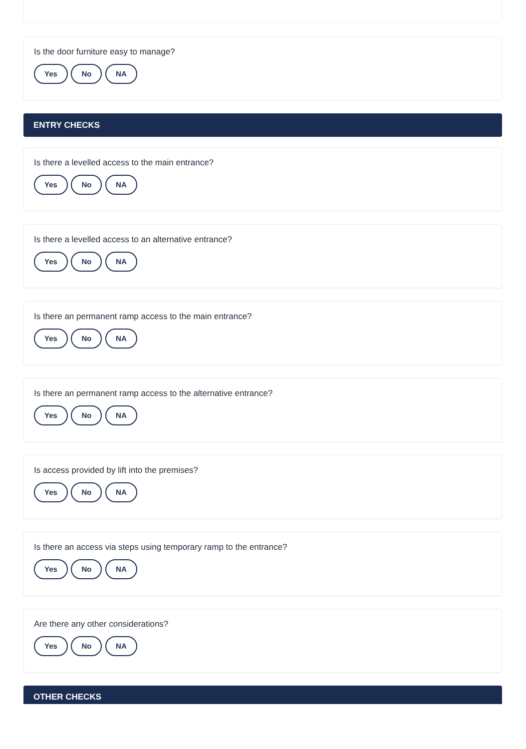Is the door furniture easy to manage?
Yes No NA
ENTRY CHECKS
Is there a levelled access to the main entrance?
Yes No NA
Is there a levelled access to an alternative entrance?
Yes No NA
Is there an permanent ramp access to the main entrance?
Yes No NA
Is there an permanent ramp access to the alternative entrance?
Yes No NA
Is access provided by lift into the premises?
Yes No NA
Is there an access via steps using temporary ramp to the entrance?
Yes No NA
Are there any other considerations?
Yes No NA
OTHER CHECKS